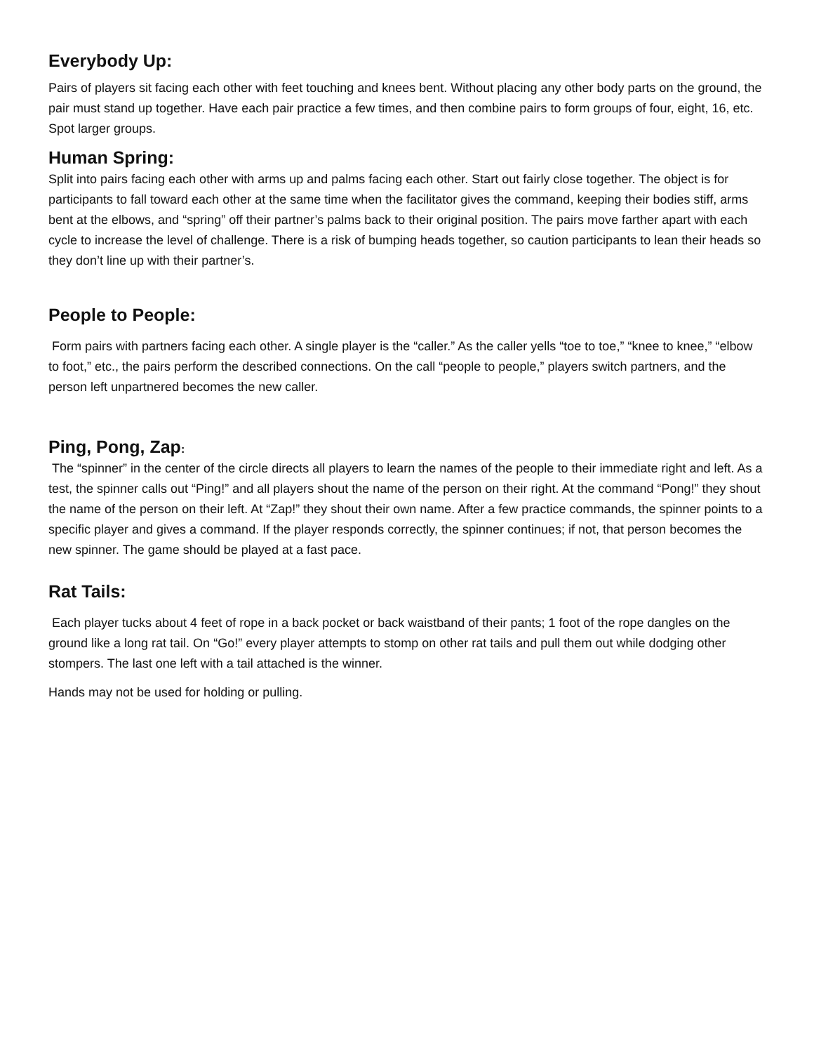Everybody Up:
Pairs of players sit facing each other with feet touching and knees bent. Without placing any other body parts on the ground, the pair must stand up together. Have each pair practice a few times, and then combine pairs to form groups of four, eight, 16, etc. Spot larger groups.
Human Spring:
Split into pairs facing each other with arms up and palms facing each other. Start out fairly close together. The object is for participants to fall toward each other at the same time when the facilitator gives the command, keeping their bodies stiff, arms bent at the elbows, and “spring” off their partner’s palms back to their original position. The pairs move farther apart with each cycle to increase the level of challenge. There is a risk of bumping heads together, so caution participants to lean their heads so they don’t line up with their partner’s.
People to People:
Form pairs with partners facing each other. A single player is the “caller.” As the caller yells “toe to toe,” “knee to knee,” “elbow to foot,” etc., the pairs perform the described connections. On the call “people to people,” players switch partners, and the person left unpartnered becomes the new caller.
Ping, Pong, Zap:
The “spinner” in the center of the circle directs all players to learn the names of the people to their immediate right and left. As a test, the spinner calls out “Ping!” and all players shout the name of the person on their right. At the command “Pong!” they shout the name of the person on their left. At “Zap!” they shout their own name. After a few practice commands, the spinner points to a specific player and gives a command. If the player responds correctly, the spinner continues; if not, that person becomes the new spinner. The game should be played at a fast pace.
Rat Tails:
Each player tucks about 4 feet of rope in a back pocket or back waistband of their pants; 1 foot of the rope dangles on the ground like a long rat tail. On “Go!” every player attempts to stomp on other rat tails and pull them out while dodging other stompers. The last one left with a tail attached is the winner.
Hands may not be used for holding or pulling.